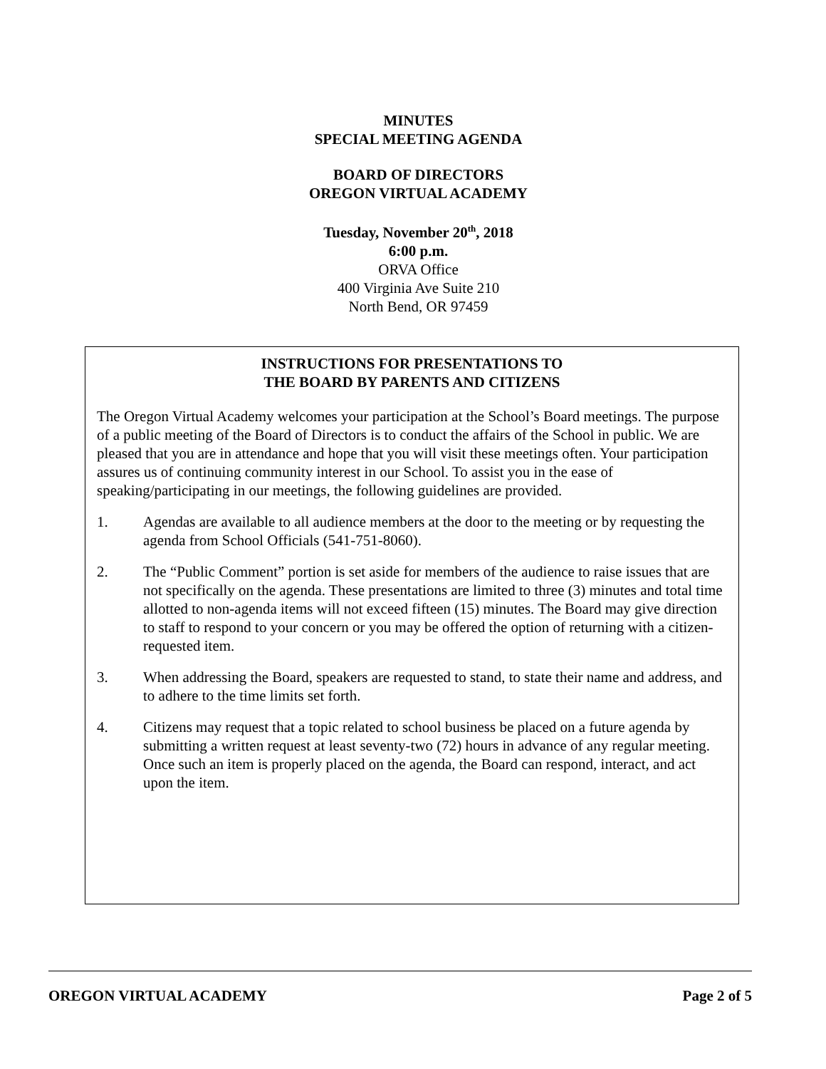MINUTES
SPECIAL MEETING AGENDA
BOARD OF DIRECTORS
OREGON VIRTUAL ACADEMY
Tuesday, November 20<sup>th</sup>, 2018
6:00 p.m.
ORVA Office
400 Virginia Ave Suite 210
North Bend, OR 97459
INSTRUCTIONS FOR PRESENTATIONS TO
THE BOARD BY PARENTS AND CITIZENS
The Oregon Virtual Academy welcomes your participation at the School’s Board meetings. The purpose of a public meeting of the Board of Directors is to conduct the affairs of the School in public. We are pleased that you are in attendance and hope that you will visit these meetings often. Your participation assures us of continuing community interest in our School. To assist you in the ease of speaking/participating in our meetings, the following guidelines are provided.
1. Agendas are available to all audience members at the door to the meeting or by requesting the agenda from School Officials (541-751-8060).
2. The “Public Comment” portion is set aside for members of the audience to raise issues that are not specifically on the agenda. These presentations are limited to three (3) minutes and total time allotted to non-agenda items will not exceed fifteen (15) minutes. The Board may give direction to staff to respond to your concern or you may be offered the option of returning with a citizen-requested item.
3. When addressing the Board, speakers are requested to stand, to state their name and address, and to adhere to the time limits set forth.
4. Citizens may request that a topic related to school business be placed on a future agenda by submitting a written request at least seventy-two (72) hours in advance of any regular meeting. Once such an item is properly placed on the agenda, the Board can respond, interact, and act upon the item.
OREGON VIRTUAL ACADEMY Page 2 of 5